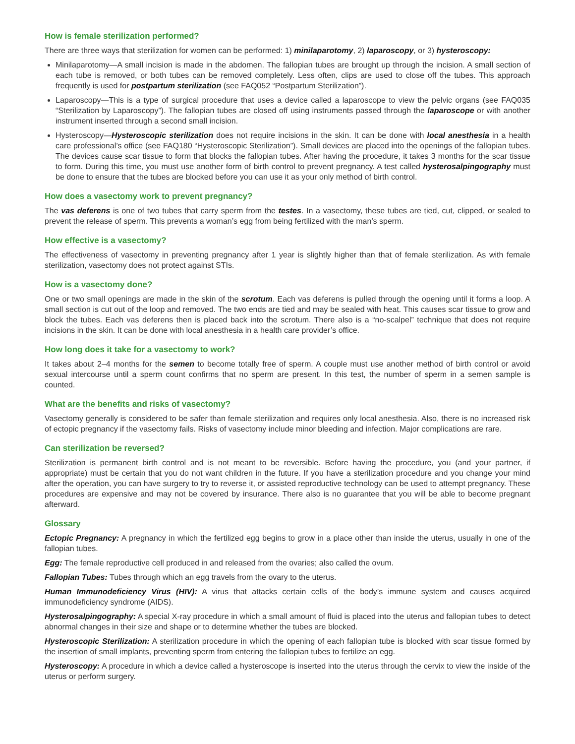How is female sterilization performed?
There are three ways that sterilization for women can be performed: 1) minilaparotomy, 2) laparoscopy, or 3) hysteroscopy:
Minilaparotomy—A small incision is made in the abdomen. The fallopian tubes are brought up through the incision. A small section of each tube is removed, or both tubes can be removed completely. Less often, clips are used to close off the tubes. This approach frequently is used for postpartum sterilization (see FAQ052 “Postpartum Sterilization”).
Laparoscopy—This is a type of surgical procedure that uses a device called a laparoscope to view the pelvic organs (see FAQ035 “Sterilization by Laparoscopy”). The fallopian tubes are closed off using instruments passed through the laparoscope or with another instrument inserted through a second small incision.
Hysteroscopy—Hysteroscopic sterilization does not require incisions in the skin. It can be done with local anesthesia in a health care professional’s office (see FAQ180 “Hysteroscopic Sterilization”). Small devices are placed into the openings of the fallopian tubes. The devices cause scar tissue to form that blocks the fallopian tubes. After having the procedure, it takes 3 months for the scar tissue to form. During this time, you must use another form of birth control to prevent pregnancy. A test called hysterosalpingography must be done to ensure that the tubes are blocked before you can use it as your only method of birth control.
How does a vasectomy work to prevent pregnancy?
The vas deferens is one of two tubes that carry sperm from the testes. In a vasectomy, these tubes are tied, cut, clipped, or sealed to prevent the release of sperm. This prevents a woman’s egg from being fertilized with the man’s sperm.
How effective is a vasectomy?
The effectiveness of vasectomy in preventing pregnancy after 1 year is slightly higher than that of female sterilization. As with female sterilization, vasectomy does not protect against STIs.
How is a vasectomy done?
One or two small openings are made in the skin of the scrotum. Each vas deferens is pulled through the opening until it forms a loop. A small section is cut out of the loop and removed. The two ends are tied and may be sealed with heat. This causes scar tissue to grow and block the tubes. Each vas deferens then is placed back into the scrotum. There also is a “no-scalpel” technique that does not require incisions in the skin. It can be done with local anesthesia in a health care provider’s office.
How long does it take for a vasectomy to work?
It takes about 2–4 months for the semen to become totally free of sperm. A couple must use another method of birth control or avoid sexual intercourse until a sperm count confirms that no sperm are present. In this test, the number of sperm in a semen sample is counted.
What are the benefits and risks of vasectomy?
Vasectomy generally is considered to be safer than female sterilization and requires only local anesthesia. Also, there is no increased risk of ectopic pregnancy if the vasectomy fails. Risks of vasectomy include minor bleeding and infection. Major complications are rare.
Can sterilization be reversed?
Sterilization is permanent birth control and is not meant to be reversible. Before having the procedure, you (and your partner, if appropriate) must be certain that you do not want children in the future. If you have a sterilization procedure and you change your mind after the operation, you can have surgery to try to reverse it, or assisted reproductive technology can be used to attempt pregnancy. These procedures are expensive and may not be covered by insurance. There also is no guarantee that you will be able to become pregnant afterward.
Glossary
Ectopic Pregnancy: A pregnancy in which the fertilized egg begins to grow in a place other than inside the uterus, usually in one of the fallopian tubes.
Egg: The female reproductive cell produced in and released from the ovaries; also called the ovum.
Fallopian Tubes: Tubes through which an egg travels from the ovary to the uterus.
Human Immunodeficiency Virus (HIV): A virus that attacks certain cells of the body’s immune system and causes acquired immunodeficiency syndrome (AIDS).
Hysterosalpingography: A special X-ray procedure in which a small amount of fluid is placed into the uterus and fallopian tubes to detect abnormal changes in their size and shape or to determine whether the tubes are blocked.
Hysteroscopic Sterilization: A sterilization procedure in which the opening of each fallopian tube is blocked with scar tissue formed by the insertion of small implants, preventing sperm from entering the fallopian tubes to fertilize an egg.
Hysteroscopy: A procedure in which a device called a hysteroscope is inserted into the uterus through the cervix to view the inside of the uterus or perform surgery.